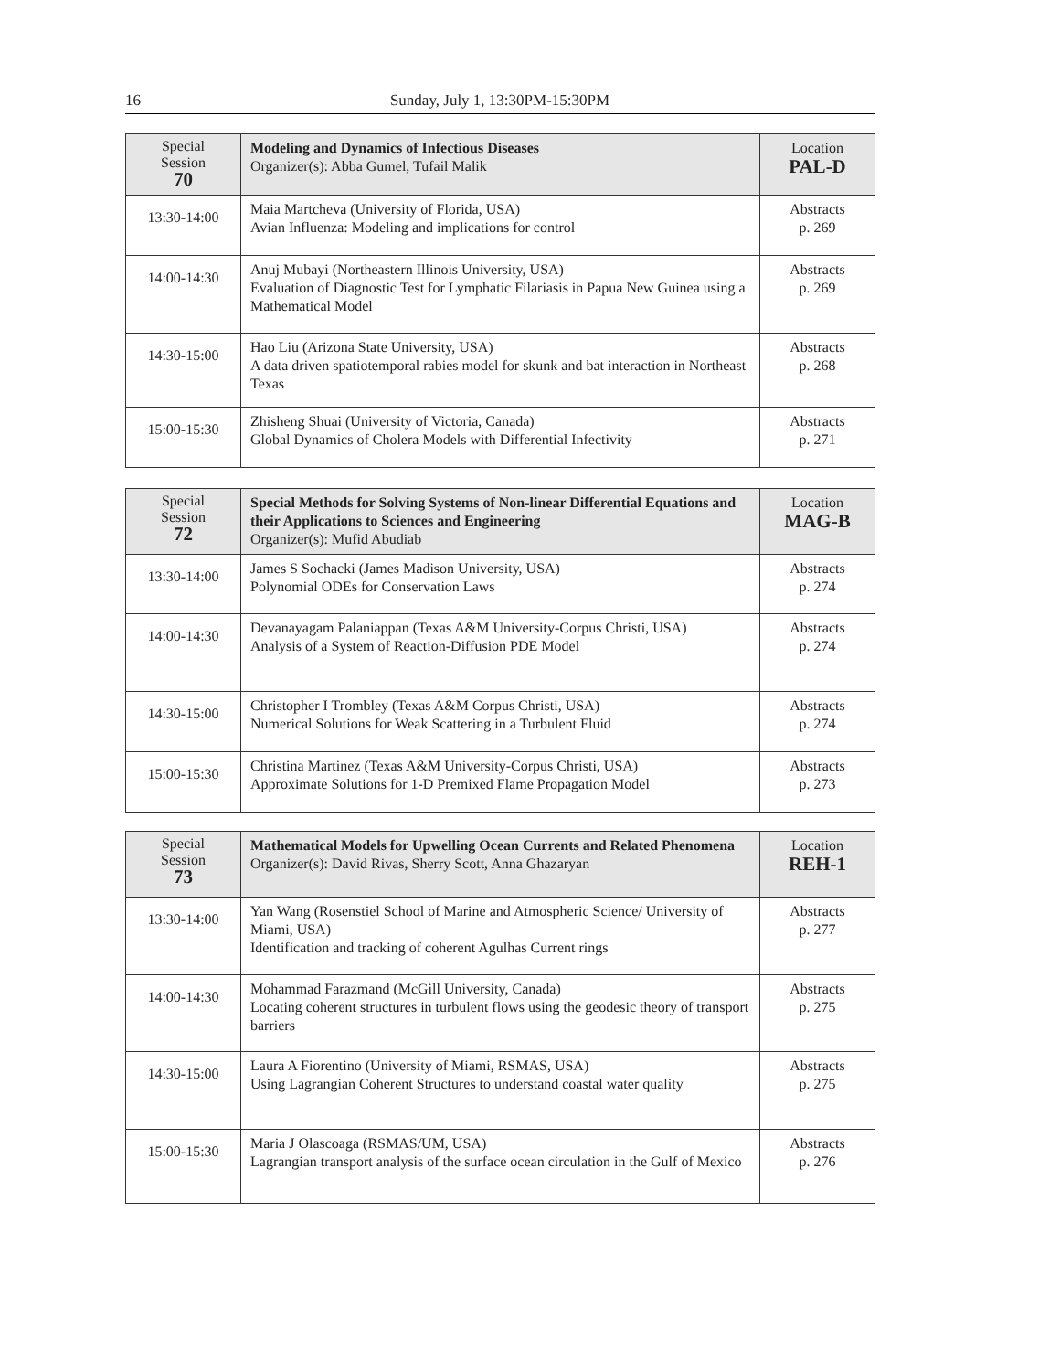16
Sunday, July 1, 13:30PM-15:30PM
| Special Session 70 | Modeling and Dynamics of Infectious Diseases Organizer(s): Abba Gumel, Tufail Malik | Location PAL-D |
| 13:30-14:00 | Maia Martcheva (University of Florida, USA) Avian Influenza: Modeling and implications for control | Abstracts p. 269 |
| 14:00-14:30 | Anuj Mubayi (Northeastern Illinois University, USA) Evaluation of Diagnostic Test for Lymphatic Filariasis in Papua New Guinea using a Mathematical Model | Abstracts p. 269 |
| 14:30-15:00 | Hao Liu (Arizona State University, USA) A data driven spatiotemporal rabies model for skunk and bat interaction in Northeast Texas | Abstracts p. 268 |
| 15:00-15:30 | Zhisheng Shuai (University of Victoria, Canada) Global Dynamics of Cholera Models with Differential Infectivity | Abstracts p. 271 |
| Special Session 72 | Special Methods for Solving Systems of Non-linear Differential Equations and their Applications to Sciences and Engineering Organizer(s): Mufid Abudiab | Location MAG-B |
| 13:30-14:00 | James S Sochacki (James Madison University, USA) Polynomial ODEs for Conservation Laws | Abstracts p. 274 |
| 14:00-14:30 | Devanayagam Palaniappan (Texas A&M University-Corpus Christi, USA) Analysis of a System of Reaction-Diffusion PDE Model | Abstracts p. 274 |
| 14:30-15:00 | Christopher I Trombley (Texas A&M Corpus Christi, USA) Numerical Solutions for Weak Scattering in a Turbulent Fluid | Abstracts p. 274 |
| 15:00-15:30 | Christina Martinez (Texas A&M University-Corpus Christi, USA) Approximate Solutions for 1-D Premixed Flame Propagation Model | Abstracts p. 273 |
| Special Session 73 | Mathematical Models for Upwelling Ocean Currents and Related Phenomena Organizer(s): David Rivas, Sherry Scott, Anna Ghazaryan | Location REH-1 |
| 13:30-14:00 | Yan Wang (Rosenstiel School of Marine and Atmospheric Science/ University of Miami, USA) Identification and tracking of coherent Agulhas Current rings | Abstracts p. 277 |
| 14:00-14:30 | Mohammad Farazmand (McGill University, Canada) Locating coherent structures in turbulent flows using the geodesic theory of transport barriers | Abstracts p. 275 |
| 14:30-15:00 | Laura A Fiorentino (University of Miami, RSMAS, USA) Using Lagrangian Coherent Structures to understand coastal water quality | Abstracts p. 275 |
| 15:00-15:30 | Maria J Olascoaga (RSMAS/UM, USA) Lagrangian transport analysis of the surface ocean circulation in the Gulf of Mexico | Abstracts p. 276 |